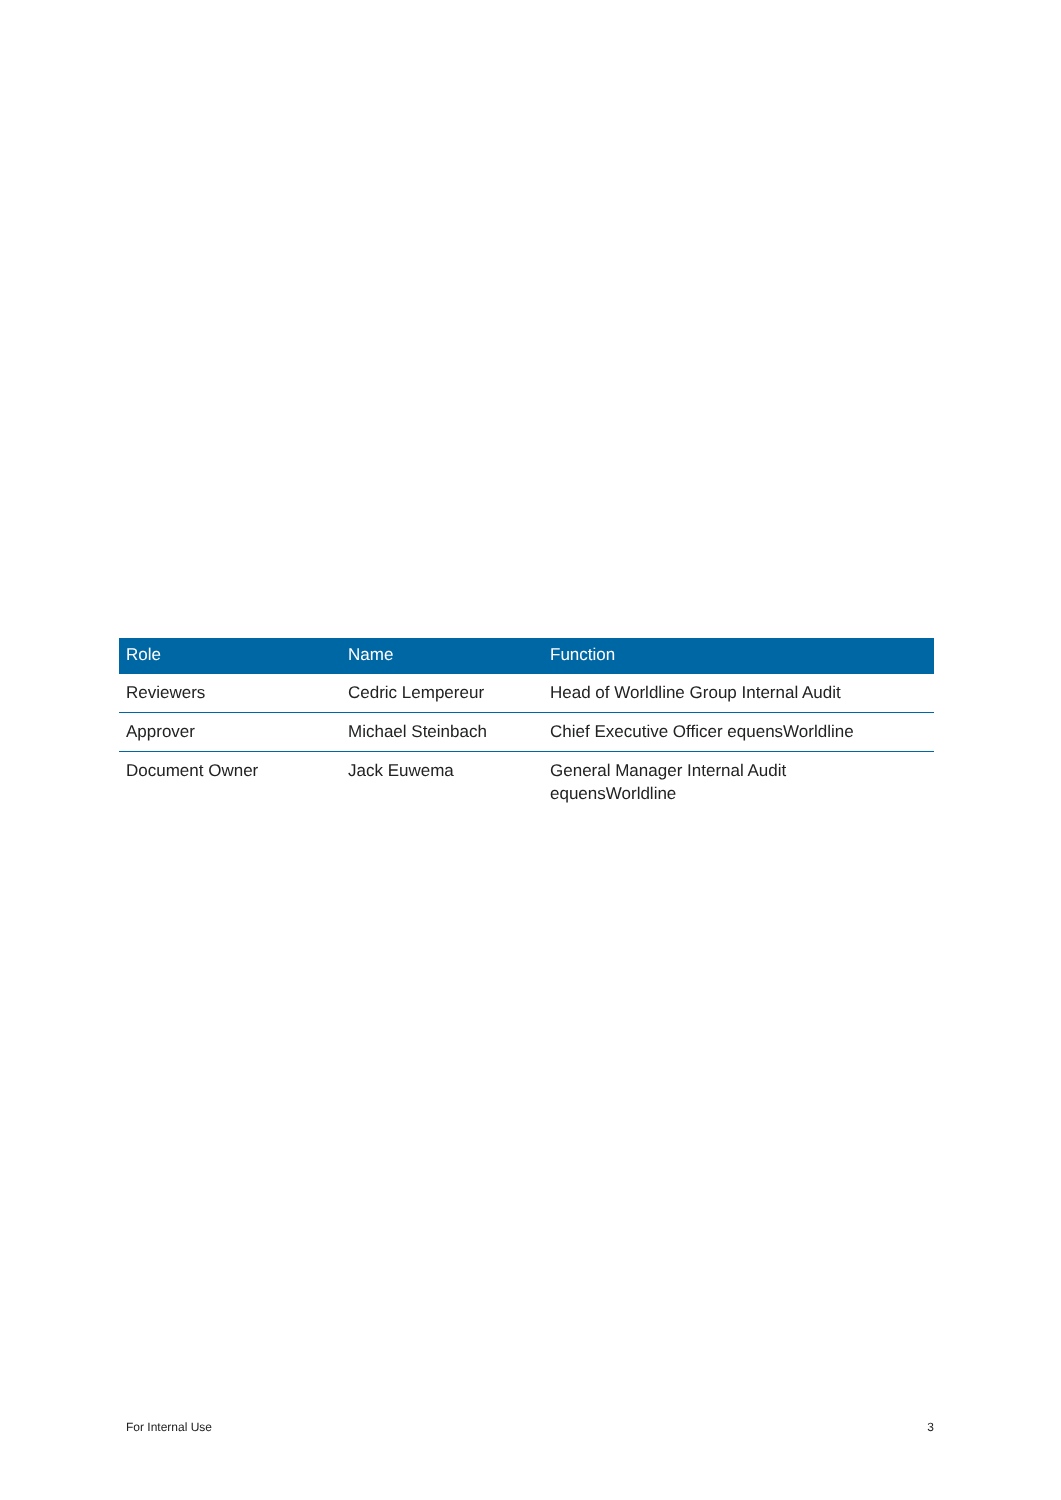| Role | Name | Function |
| --- | --- | --- |
| Reviewers | Cedric Lempereur | Head of Worldline Group Internal Audit |
| Approver | Michael Steinbach | Chief Executive Officer equensWorldline |
| Document Owner | Jack Euwema | General Manager Internal Audit equensWorldline |
For Internal Use 3